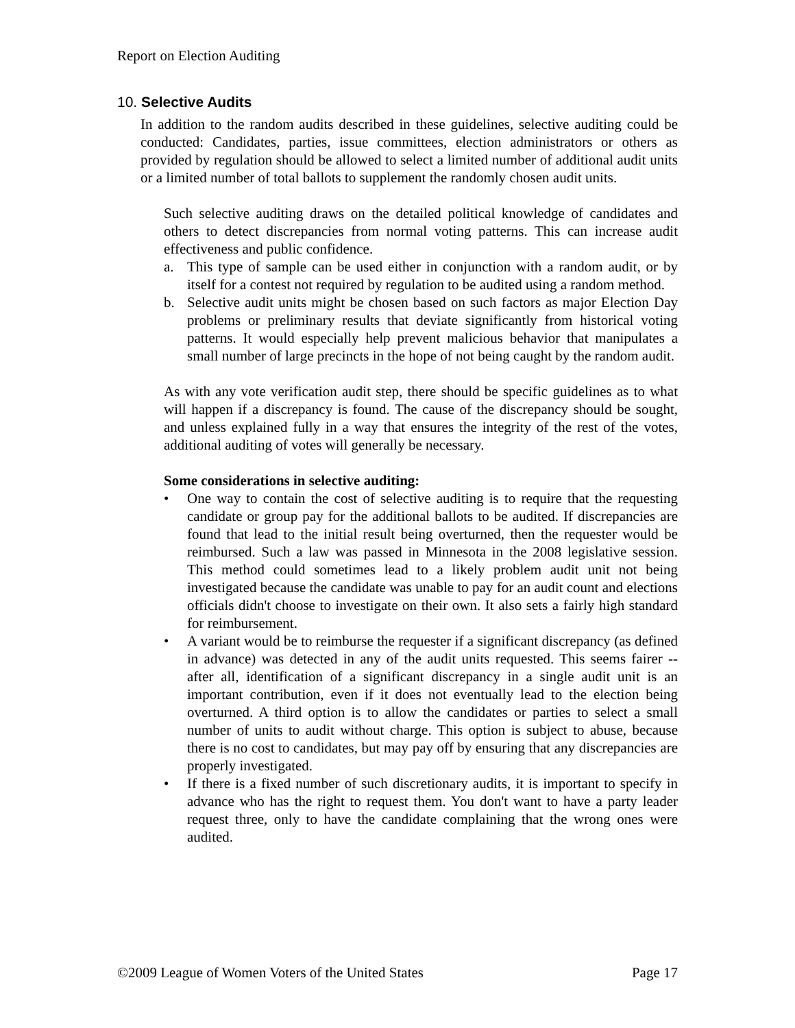Report on Election Auditing
10. Selective Audits
In addition to the random audits described in these guidelines, selective auditing could be conducted: Candidates, parties, issue committees, election administrators or others as provided by regulation should be allowed to select a limited number of additional audit units or a limited number of total ballots to supplement the randomly chosen audit units.
Such selective auditing draws on the detailed political knowledge of candidates and others to detect discrepancies from normal voting patterns. This can increase audit effectiveness and public confidence.
a. This type of sample can be used either in conjunction with a random audit, or by itself for a contest not required by regulation to be audited using a random method.
b. Selective audit units might be chosen based on such factors as major Election Day problems or preliminary results that deviate significantly from historical voting patterns. It would especially help prevent malicious behavior that manipulates a small number of large precincts in the hope of not being caught by the random audit.
As with any vote verification audit step, there should be specific guidelines as to what will happen if a discrepancy is found. The cause of the discrepancy should be sought, and unless explained fully in a way that ensures the integrity of the rest of the votes, additional auditing of votes will generally be necessary.
Some considerations in selective auditing:
• One way to contain the cost of selective auditing is to require that the requesting candidate or group pay for the additional ballots to be audited. If discrepancies are found that lead to the initial result being overturned, then the requester would be reimbursed. Such a law was passed in Minnesota in the 2008 legislative session. This method could sometimes lead to a likely problem audit unit not being investigated because the candidate was unable to pay for an audit count and elections officials didn't choose to investigate on their own. It also sets a fairly high standard for reimbursement.
• A variant would be to reimburse the requester if a significant discrepancy (as defined in advance) was detected in any of the audit units requested. This seems fairer -- after all, identification of a significant discrepancy in a single audit unit is an important contribution, even if it does not eventually lead to the election being overturned. A third option is to allow the candidates or parties to select a small number of units to audit without charge. This option is subject to abuse, because there is no cost to candidates, but may pay off by ensuring that any discrepancies are properly investigated.
• If there is a fixed number of such discretionary audits, it is important to specify in advance who has the right to request them. You don't want to have a party leader request three, only to have the candidate complaining that the wrong ones were audited.
©2009 League of Women Voters of the United States Page 17